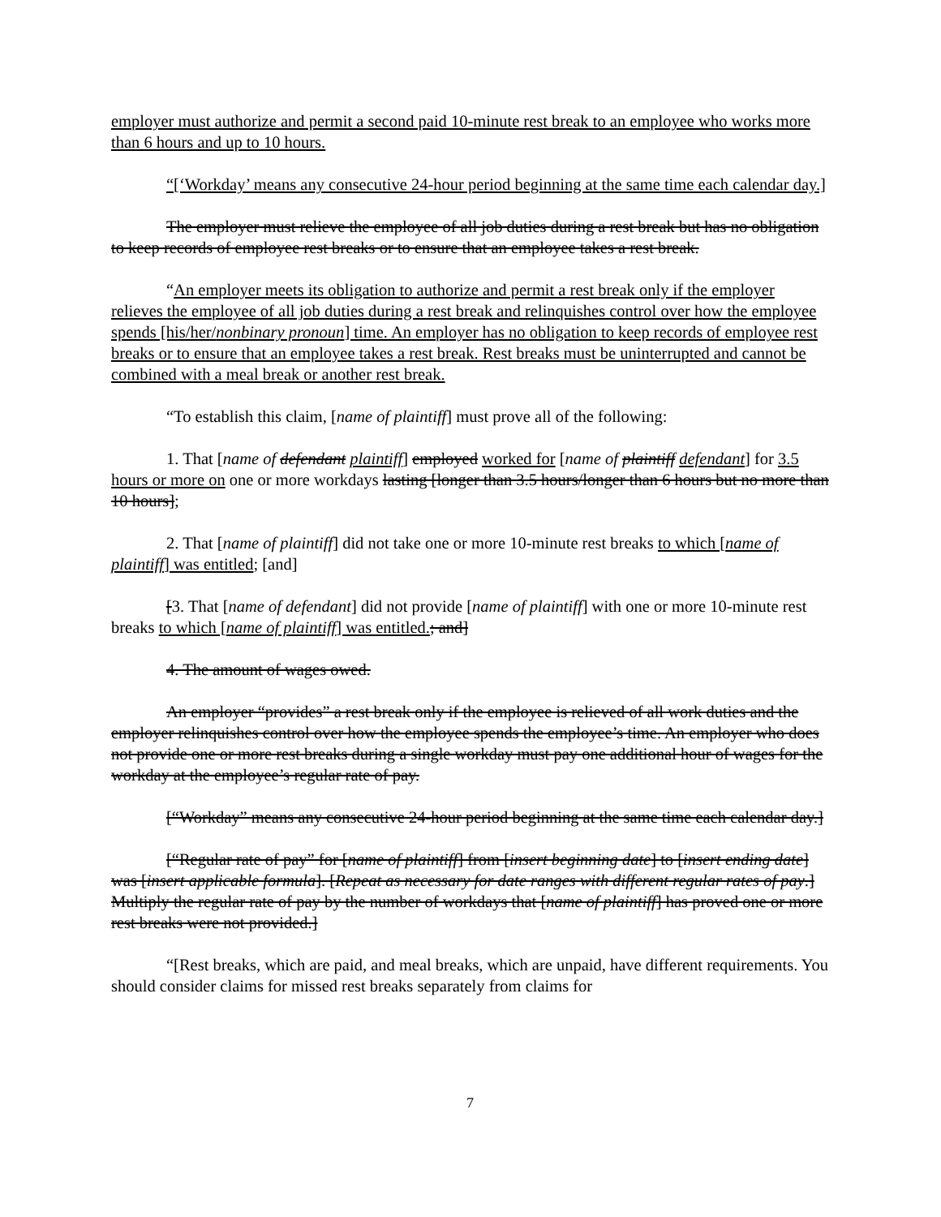employer must authorize and permit a second paid 10-minute rest break to an employee who works more than 6 hours and up to 10 hours.
“[‘Workday’ means any consecutive 24-hour period beginning at the same time each calendar day.]
The employer must relieve the employee of all job duties during a rest break but has no obligation to keep records of employee rest breaks or to ensure that an employee takes a rest break.
“An employer meets its obligation to authorize and permit a rest break only if the employer relieves the employee of all job duties during a rest break and relinquishes control over how the employee spends [his/her/nonbinary pronoun] time. An employer has no obligation to keep records of employee rest breaks or to ensure that an employee takes a rest break. Rest breaks must be uninterrupted and cannot be combined with a meal break or another rest break.
“To establish this claim, [name of plaintiff] must prove all of the following:
1. That [name of defendant plaintiff] employed worked for [name of plaintiff defendant] for 3.5 hours or more on one or more workdays lasting [longer than 3.5 hours/longer than 6 hours but no more than 10 hours];
2. That [name of plaintiff] did not take one or more 10-minute rest breaks to which [name of plaintiff] was entitled; [and]
[3. That [name of defendant] did not provide [name of plaintiff] with one or more 10-minute rest breaks to which [name of plaintiff] was entitled.; and]
4. The amount of wages owed.
An employer “provides” a rest break only if the employee is relieved of all work duties and the employer relinquishes control over how the employee spends the employee’s time. An employer who does not provide one or more rest breaks during a single workday must pay one additional hour of wages for the workday at the employee’s regular rate of pay.
[“Workday” means any consecutive 24-hour period beginning at the same time each calendar day.]
[“Regular rate of pay” for [name of plaintiff] from [insert beginning date] to [insert ending date] was [insert applicable formula]. [Repeat as necessary for date ranges with different regular rates of pay.] Multiply the regular rate of pay by the number of workdays that [name of plaintiff] has proved one or more rest breaks were not provided.]
“[Rest breaks, which are paid, and meal breaks, which are unpaid, have different requirements. You should consider claims for missed rest breaks separately from claims for
7